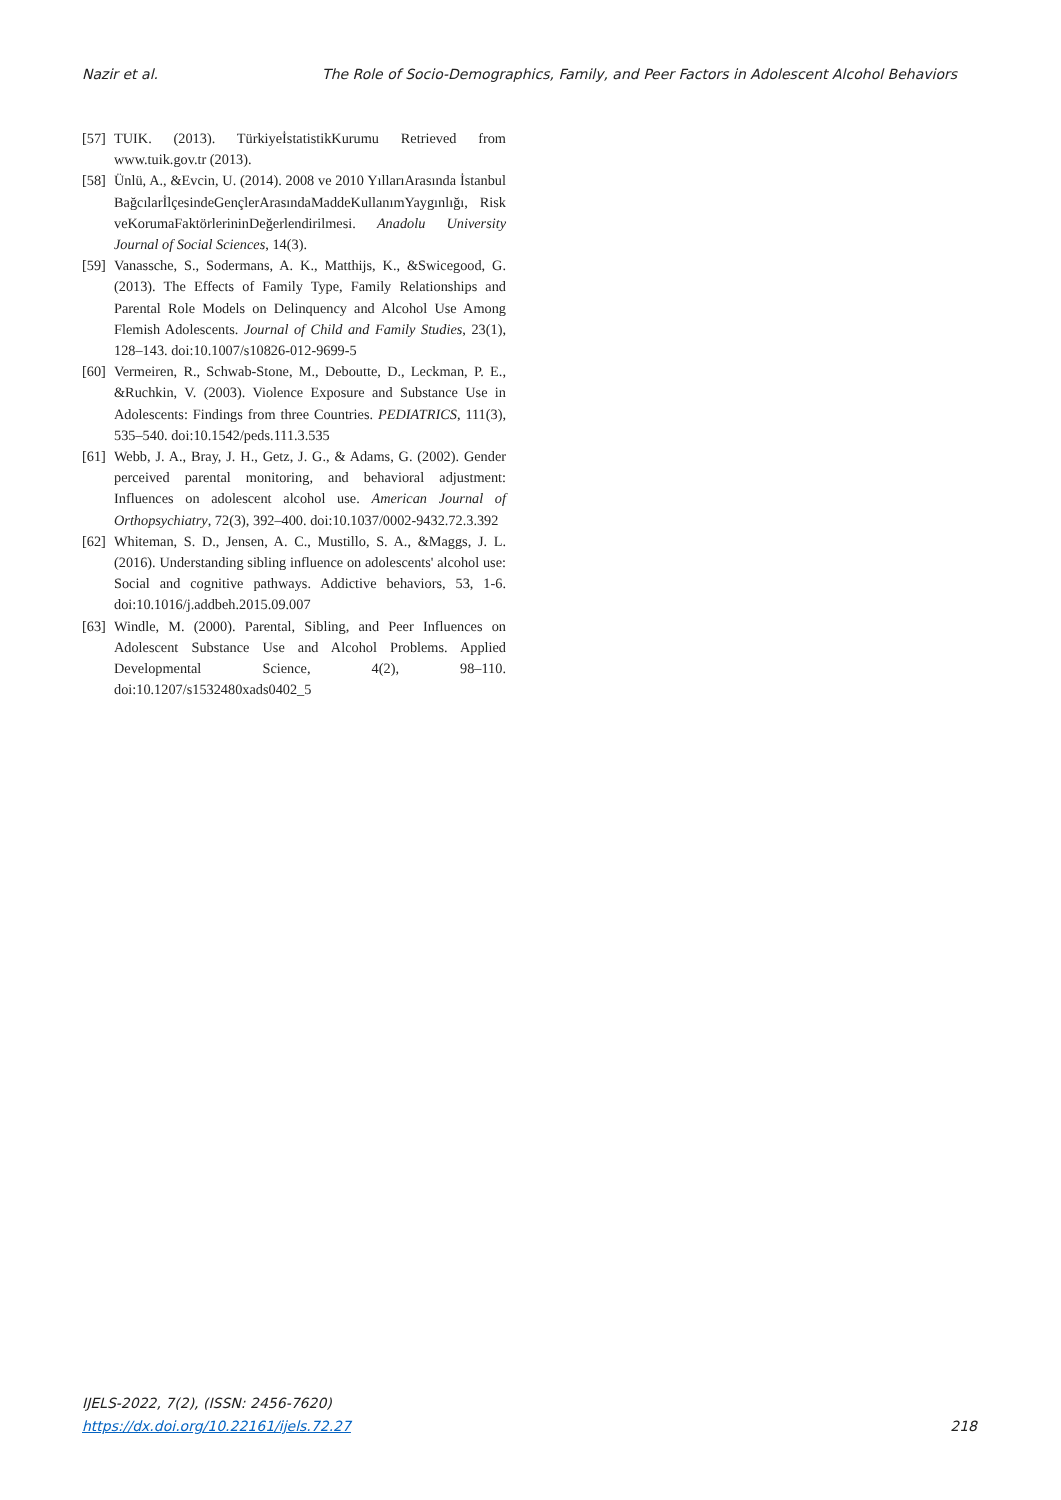Nazir et al. The Role of Socio-Demographics, Family, and Peer Factors in Adolescent Alcohol Behaviors
[57] TUIK. (2013). TürkiyeİstatistikKurumu Retrieved from www.tuik.gov.tr (2013).
[58] Ünlü, A., &Evcin, U. (2014). 2008 ve 2010 YıllarıArasında İstanbul BağcılarİlçesindeGençlerArasındaMaddeKullanımYaygınlığı, Risk veKorumaFaktörlerininDeğerlendirilmesi. Anadolu University Journal of Social Sciences, 14(3).
[59] Vanassche, S., Sodermans, A. K., Matthijs, K., &Swicegood, G. (2013). The Effects of Family Type, Family Relationships and Parental Role Models on Delinquency and Alcohol Use Among Flemish Adolescents. Journal of Child and Family Studies, 23(1), 128–143. doi:10.1007/s10826-012-9699-5
[60] Vermeiren, R., Schwab-Stone, M., Deboutte, D., Leckman, P. E., &Ruchkin, V. (2003). Violence Exposure and Substance Use in Adolescents: Findings from three Countries. PEDIATRICS, 111(3), 535–540. doi:10.1542/peds.111.3.535
[61] Webb, J. A., Bray, J. H., Getz, J. G., & Adams, G. (2002). Gender perceived parental monitoring, and behavioral adjustment: Influences on adolescent alcohol use. American Journal of Orthopsychiatry, 72(3), 392–400. doi:10.1037/0002-9432.72.3.392
[62] Whiteman, S. D., Jensen, A. C., Mustillo, S. A., &Maggs, J. L. (2016). Understanding sibling influence on adolescents' alcohol use: Social and cognitive pathways. Addictive behaviors, 53, 1-6. doi:10.1016/j.addbeh.2015.09.007
[63] Windle, M. (2000). Parental, Sibling, and Peer Influences on Adolescent Substance Use and Alcohol Problems. Applied Developmental Science, 4(2), 98–110. doi:10.1207/s1532480xads0402_5
IJELS-2022, 7(2), (ISSN: 2456-7620)
https://dx.doi.org/10.22161/ijels.72.27
218